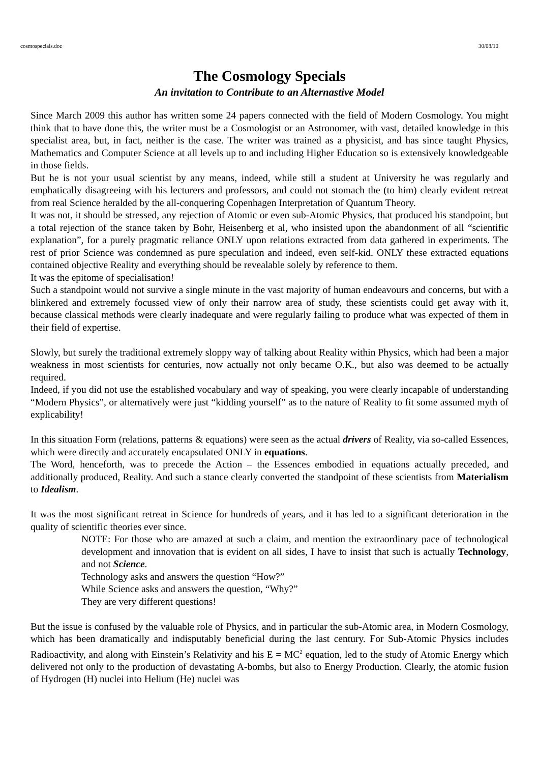cosmospecials.doc 30/08/10
The Cosmology Specials
An invitation to Contribute to an Alternastive Model
Since March 2009 this author has written some 24 papers connected with the field of Modern Cosmology. You might think that to have done this, the writer must be a Cosmologist or an Astronomer, with vast, detailed knowledge in this specialist area, but, in fact, neither is the case. The writer was trained as a physicist, and has since taught Physics, Mathematics and Computer Science at all levels up to and including Higher Education so is extensively knowledgeable in those fields.
But he is not your usual scientist by any means, indeed, while still a student at University he was regularly and emphatically disagreeing with his lecturers and professors, and could not stomach the (to him) clearly evident retreat from real Science heralded by the all-conquering Copenhagen Interpretation of Quantum Theory.
It was not, it should be stressed, any rejection of Atomic or even sub-Atomic Physics, that produced his standpoint, but a total rejection of the stance taken by Bohr, Heisenberg et al, who insisted upon the abandonment of all “scientific explanation”, for a purely pragmatic reliance ONLY upon relations extracted from data gathered in experiments. The rest of prior Science was condemned as pure speculation and indeed, even self-kid. ONLY these extracted equations contained objective Reality and everything should be revealable solely by reference to them.
It was the epitome of specialisation!
Such a standpoint would not survive a single minute in the vast majority of human endeavours and concerns, but with a blinkered and extremely focussed view of only their narrow area of study, these scientists could get away with it, because classical methods were clearly inadequate and were regularly failing to produce what was expected of them in their field of expertise.
Slowly, but surely the traditional extremely sloppy way of talking about Reality within Physics, which had been a major weakness in most scientists for centuries, now actually not only became O.K., but also was deemed to be actually required.
Indeed, if you did not use the established vocabulary and way of speaking, you were clearly incapable of understanding “Modern Physics”, or alternatively were just “kidding yourself” as to the nature of Reality to fit some assumed myth of explicability!
In this situation Form (relations, patterns & equations) were seen as the actual drivers of Reality, via so-called Essences, which were directly and accurately encapsulated ONLY in equations.
The Word, henceforth, was to precede the Action – the Essences embodied in equations actually preceded, and additionally produced, Reality. And such a stance clearly converted the standpoint of these scientists from Materialism to Idealism.
It was the most significant retreat in Science for hundreds of years, and it has led to a significant deterioration in the quality of scientific theories ever since.
NOTE: For those who are amazed at such a claim, and mention the extraordinary pace of technological development and innovation that is evident on all sides, I have to insist that such is actually Technology, and not Science.
Technology asks and answers the question “How?”
While Science asks and answers the question, “Why?”
They are very different questions!
But the issue is confused by the valuable role of Physics, and in particular the sub-Atomic area, in Modern Cosmology, which has been dramatically and indisputably beneficial during the last century. For Sub-Atomic Physics includes Radioactivity, and along with Einstein’s Relativity and his E = MC<sup>2</sup> equation, led to the study of Atomic Energy which delivered not only to the production of devastating A-bombs, but also to Energy Production. Clearly, the atomic fusion of Hydrogen (H) nuclei into Helium (He) nuclei was